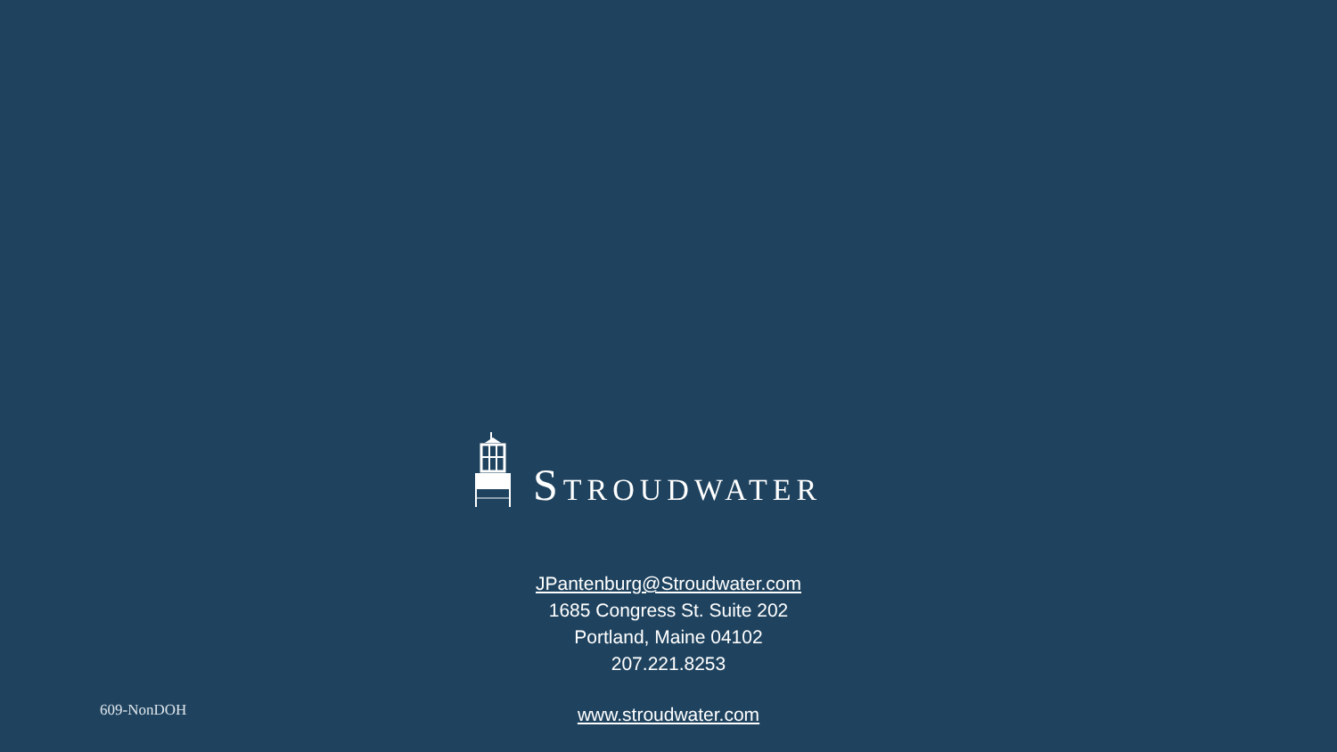STROUDWATER
JPantenburg@Stroudwater.com
1685 Congress St. Suite 202
Portland, Maine 04102
207.221.8253
609-NonDOH www.stroudwater.com